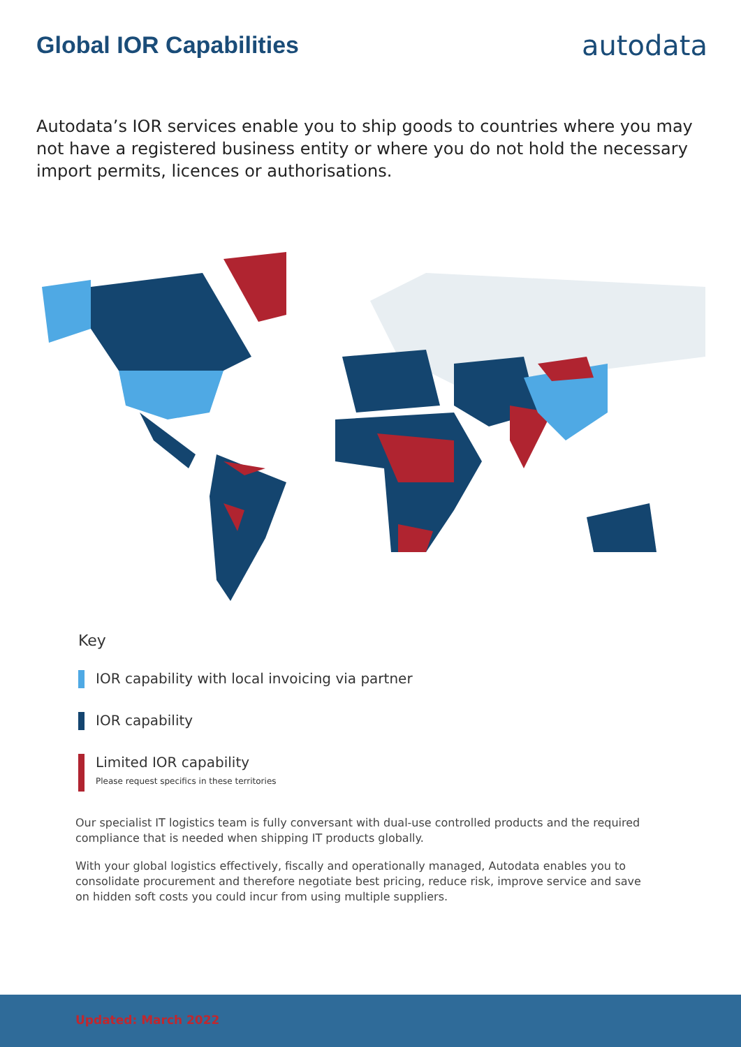Global IOR Capabilities
autodata
Autodata’s IOR services enable you to ship goods to countries where you may not have a registered business entity or where you do not hold the necessary import permits, licences or authorisations.
Key
IOR capability with local invoicing via partner
IOR capability
Limited IOR capability
Please request specifics in these territories
Our specialist IT logistics team is fully conversant with dual-use controlled products and the required compliance that is needed when shipping IT products globally.
With your global logistics effectively, fiscally and operationally managed, Autodata enables you to consolidate procurement and therefore negotiate best pricing, reduce risk, improve service and save on hidden soft costs you could incur from using multiple suppliers.
Updated: March 2022